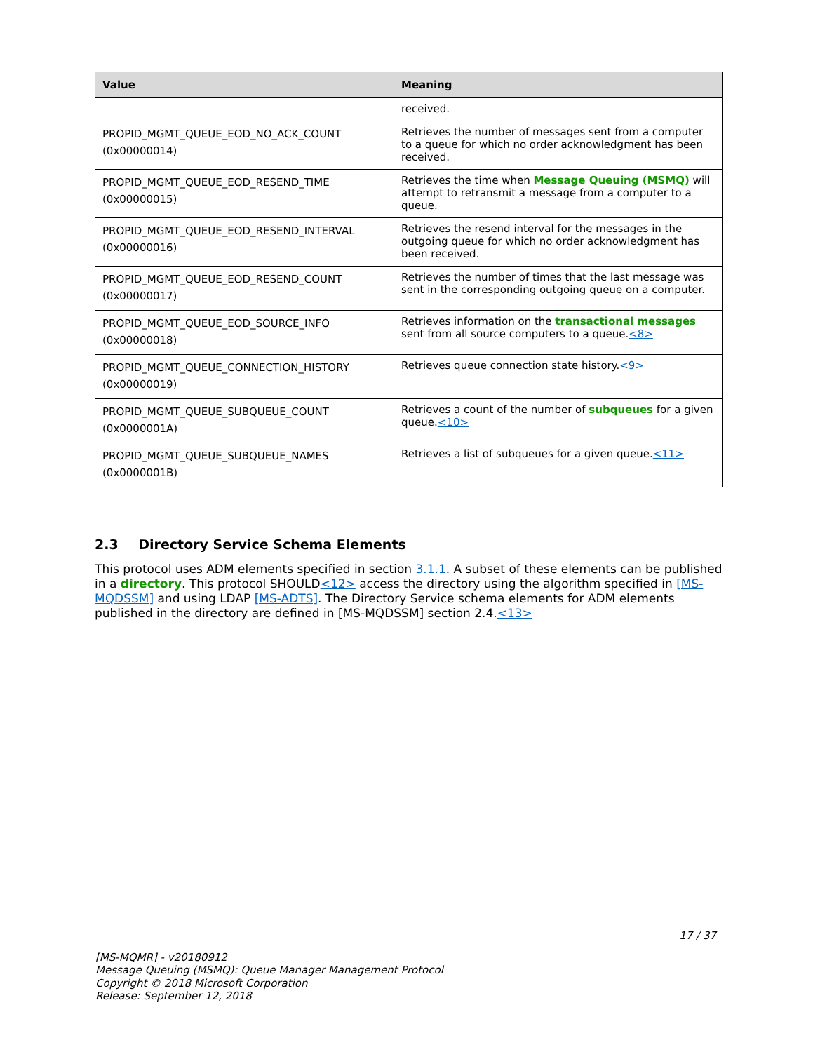| Value | Meaning |
| --- | --- |
| | received. |
| PROPID_MGMT_QUEUE_EOD_NO_ACK_COUNT (0x00000014) | Retrieves the number of messages sent from a computer to a queue for which no order acknowledgment has been received. |
| PROPID_MGMT_QUEUE_EOD_RESEND_TIME (0x00000015) | Retrieves the time when Message Queuing (MSMQ) will attempt to retransmit a message from a computer to a queue. |
| PROPID_MGMT_QUEUE_EOD_RESEND_INTERVAL (0x00000016) | Retrieves the resend interval for the messages in the outgoing queue for which no order acknowledgment has been received. |
| PROPID_MGMT_QUEUE_EOD_RESEND_COUNT (0x00000017) | Retrieves the number of times that the last message was sent in the corresponding outgoing queue on a computer. |
| PROPID_MGMT_QUEUE_EOD_SOURCE_INFO (0x00000018) | Retrieves information on the transactional messages sent from all source computers to a queue. <8> |
| PROPID_MGMT_QUEUE_CONNECTION_HISTORY (0x00000019) | Retrieves queue connection state history. <9> |
| PROPID_MGMT_QUEUE_SUBQUEUE_COUNT (0x0000001A) | Retrieves a count of the number of subqueues for a given queue. <10> |
| PROPID_MGMT_QUEUE_SUBQUEUE_NAMES (0x0000001B) | Retrieves a list of subqueues for a given queue. <11> |
2.3 Directory Service Schema Elements
This protocol uses ADM elements specified in section 3.1.1. A subset of these elements can be published in a directory. This protocol SHOULD<12> access the directory using the algorithm specified in [MS-MQDSSM] and using LDAP [MS-ADTS]. The Directory Service schema elements for ADM elements published in the directory are defined in [MS-MQDSSM] section 2.4.<13>
17 / 37
[MS-MQMR] - v20180912
Message Queuing (MSMQ): Queue Manager Management Protocol
Copyright © 2018 Microsoft Corporation
Release: September 12, 2018